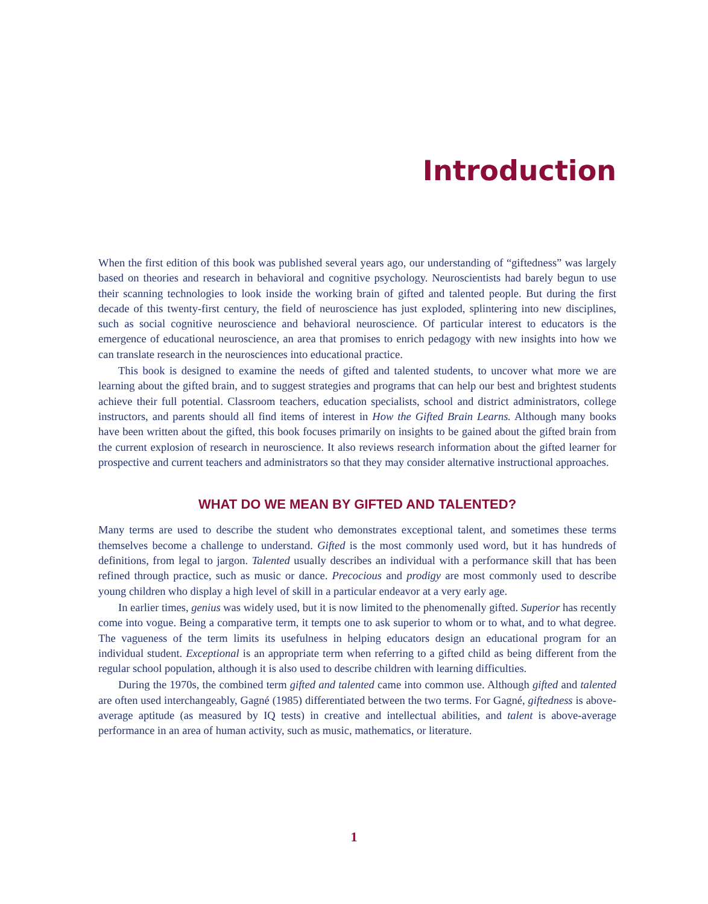Introduction
When the first edition of this book was published several years ago, our understanding of “giftedness” was largely based on theories and research in behavioral and cognitive psychology. Neuroscientists had barely begun to use their scanning technologies to look inside the working brain of gifted and talented people. But during the first decade of this twenty-first century, the field of neuroscience has just exploded, splintering into new disciplines, such as social cognitive neuroscience and behavioral neuroscience. Of particular interest to educators is the emergence of educational neuroscience, an area that promises to enrich pedagogy with new insights into how we can translate research in the neurosciences into educational practice.
This book is designed to examine the needs of gifted and talented students, to uncover what more we are learning about the gifted brain, and to suggest strategies and programs that can help our best and brightest students achieve their full potential. Classroom teachers, education specialists, school and district administrators, college instructors, and parents should all find items of interest in How the Gifted Brain Learns. Although many books have been written about the gifted, this book focuses primarily on insights to be gained about the gifted brain from the current explosion of research in neuroscience. It also reviews research information about the gifted learner for prospective and current teachers and administrators so that they may consider alternative instructional approaches.
WHAT DO WE MEAN BY GIFTED AND TALENTED?
Many terms are used to describe the student who demonstrates exceptional talent, and sometimes these terms themselves become a challenge to understand. Gifted is the most commonly used word, but it has hundreds of definitions, from legal to jargon. Talented usually describes an individual with a performance skill that has been refined through practice, such as music or dance. Precocious and prodigy are most commonly used to describe young children who display a high level of skill in a particular endeavor at a very early age.
In earlier times, genius was widely used, but it is now limited to the phenomenally gifted. Superior has recently come into vogue. Being a comparative term, it tempts one to ask superior to whom or to what, and to what degree. The vagueness of the term limits its usefulness in helping educators design an educational program for an individual student. Exceptional is an appropriate term when referring to a gifted child as being different from the regular school population, although it is also used to describe children with learning difficulties.
During the 1970s, the combined term gifted and talented came into common use. Although gifted and talented are often used interchangeably, Gagné (1985) differentiated between the two terms. For Gagné, giftedness is above-average aptitude (as measured by IQ tests) in creative and intellectual abilities, and talent is above-average performance in an area of human activity, such as music, mathematics, or literature.
1